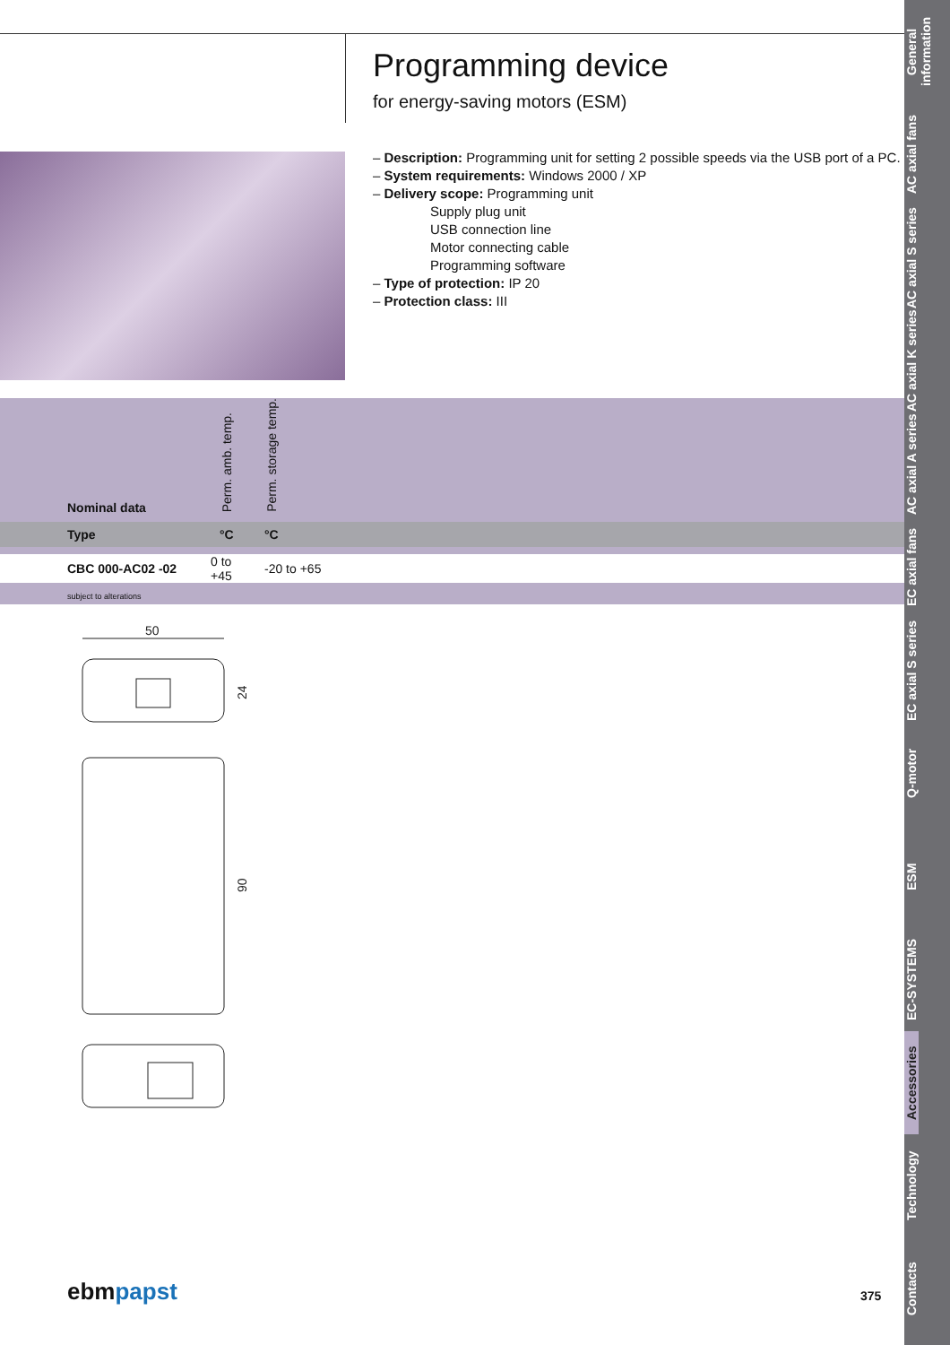Programming device
for energy-saving motors (ESM)
– Description: Programming unit for setting 2 possible speeds via the USB port of a PC.
– System requirements: Windows 2000 / XP
– Delivery scope: Programming unit
Supply plug unit
USB connection line
Motor connecting cable
Programming software
– Type of protection: IP 20
– Protection class: III
| Nominal data | Perm. amb. temp. | Perm. storage temp. |
| --- | --- | --- |
| Type | °C | °C |
| CBC 000-AC02 -02 | 0 to +45 | -20 to +65 |
| subject to alterations | | |
50
24
90
ebmpapst 375
General information
AC axial fans
AC axial S series
AC axial K series
AC axial A series
EC axial fans
EC axial S series
Q-motor
ESM
EC-SYSTEMS
Accessories
Technology
Contacts